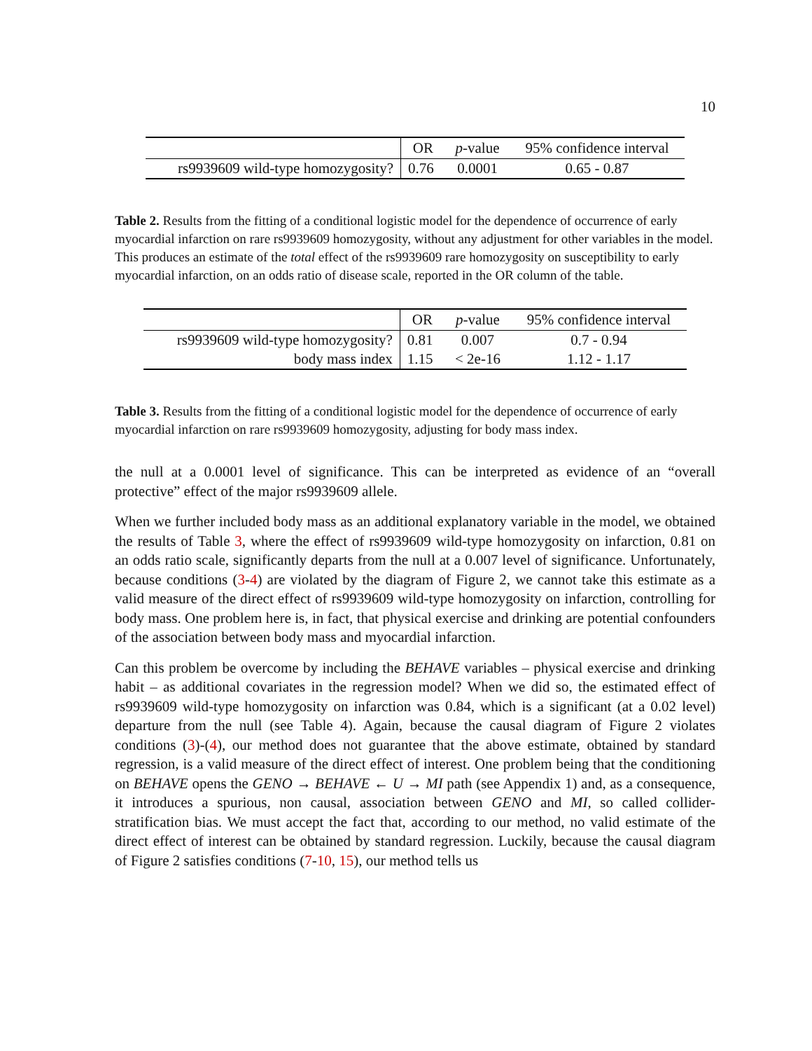10
| | OR | p -value | 95% confidence interval |
| --- | --- | --- | --- |
| rs9939609 wild-type homozygosity? | 0.76 | 0.0001 | 0.65 - 0.87 |
Table 2. Results from the fitting of a conditional logistic model for the dependence of occurrence of early myocardial infarction on rare rs9939609 homozygosity, without any adjustment for other variables in the model. This produces an estimate of the total effect of the rs9939609 rare homozygosity on susceptibility to early myocardial infarction, on an odds ratio of disease scale, reported in the OR column of the table.
| | OR | p -value | 95% confidence interval |
| --- | --- | --- | --- |
| rs9939609 wild-type homozygosity? | 0.81 | 0.007 | 0.7 - 0.94 |
| body mass index | 1.15 | < 2e-16 | 1.12 - 1.17 |
Table 3. Results from the fitting of a conditional logistic model for the dependence of occurrence of early myocardial infarction on rare rs9939609 homozygosity, adjusting for body mass index.
the null at a 0.0001 level of significance. This can be interpreted as evidence of an “overall protective” effect of the major rs9939609 allele.
When we further included body mass as an additional explanatory variable in the model, we obtained the results of Table 3, where the effect of rs9939609 wild-type homozygosity on infarction, 0.81 on an odds ratio scale, significantly departs from the null at a 0.007 level of significance. Unfortunately, because conditions (3-4) are violated by the diagram of Figure 2, we cannot take this estimate as a valid measure of the direct effect of rs9939609 wild-type homozygosity on infarction, controlling for body mass. One problem here is, in fact, that physical exercise and drinking are potential confounders of the association between body mass and myocardial infarction.
Can this problem be overcome by including the BEHAVE variables – physical exercise and drinking habit – as additional covariates in the regression model? When we did so, the estimated effect of rs9939609 wild-type homozygosity on infarction was 0.84, which is a significant (at a 0.02 level) departure from the null (see Table 4). Again, because the causal diagram of Figure 2 violates conditions (3)-(4), our method does not guarantee that the above estimate, obtained by standard regression, is a valid measure of the direct effect of interest. One problem being that the conditioning on BEHAVE opens the GENO → BEHAVE ← U → MI path (see Appendix 1) and, as a consequence, it introduces a spurious, non causal, association between GENO and MI, so called collider-stratification bias. We must accept the fact that, according to our method, no valid estimate of the direct effect of interest can be obtained by standard regression. Luckily, because the causal diagram of Figure 2 satisfies conditions (7-10, 15), our method tells us